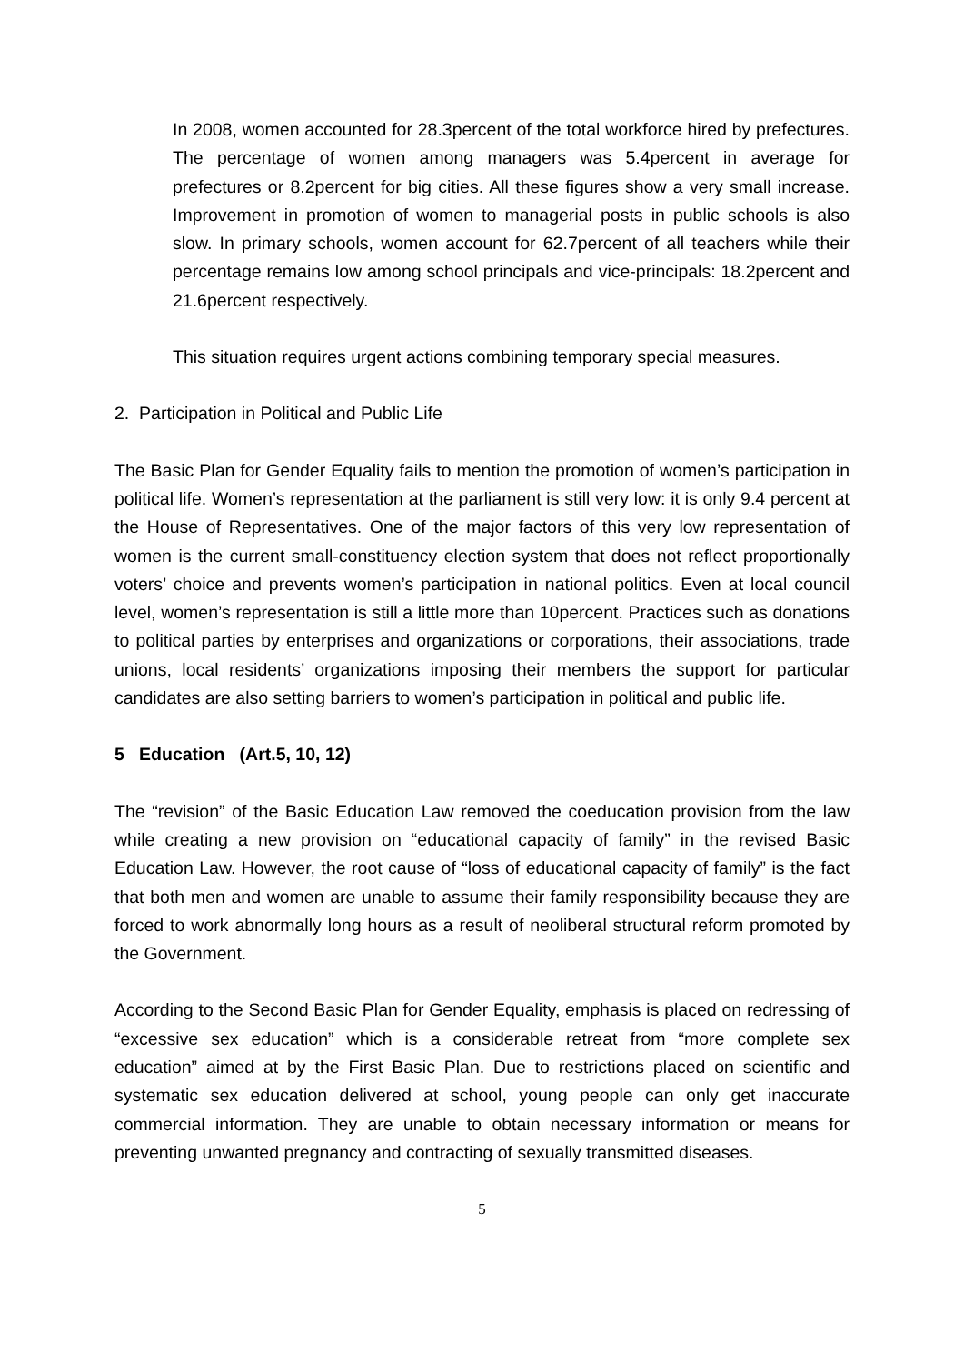In 2008, women accounted for 28.3percent of the total workforce hired by prefectures. The percentage of women among managers was 5.4percent in average for prefectures or 8.2percent for big cities. All these figures show a very small increase. Improvement in promotion of women to managerial posts in public schools is also slow. In primary schools, women account for 62.7percent of all teachers while their percentage remains low among school principals and vice-principals: 18.2percent and 21.6percent respectively.
This situation requires urgent actions combining temporary special measures.
2. Participation in Political and Public Life
The Basic Plan for Gender Equality fails to mention the promotion of women’s participation in political life. Women’s representation at the parliament is still very low: it is only 9.4 percent at the House of Representatives. One of the major factors of this very low representation of women is the current small-constituency election system that does not reflect proportionally voters’ choice and prevents women’s participation in national politics. Even at local council level, women’s representation is still a little more than 10percent. Practices such as donations to political parties by enterprises and organizations or corporations, their associations, trade unions, local residents’ organizations imposing their members the support for particular candidates are also setting barriers to women’s participation in political and public life.
5 Education (Art.5, 10, 12)
The “revision” of the Basic Education Law removed the coeducation provision from the law while creating a new provision on “educational capacity of family” in the revised Basic Education Law. However, the root cause of “loss of educational capacity of family” is the fact that both men and women are unable to assume their family responsibility because they are forced to work abnormally long hours as a result of neoliberal structural reform promoted by the Government.
According to the Second Basic Plan for Gender Equality, emphasis is placed on redressing of “excessive sex education” which is a considerable retreat from “more complete sex education” aimed at by the First Basic Plan. Due to restrictions placed on scientific and systematic sex education delivered at school, young people can only get inaccurate commercial information. They are unable to obtain necessary information or means for preventing unwanted pregnancy and contracting of sexually transmitted diseases.
5